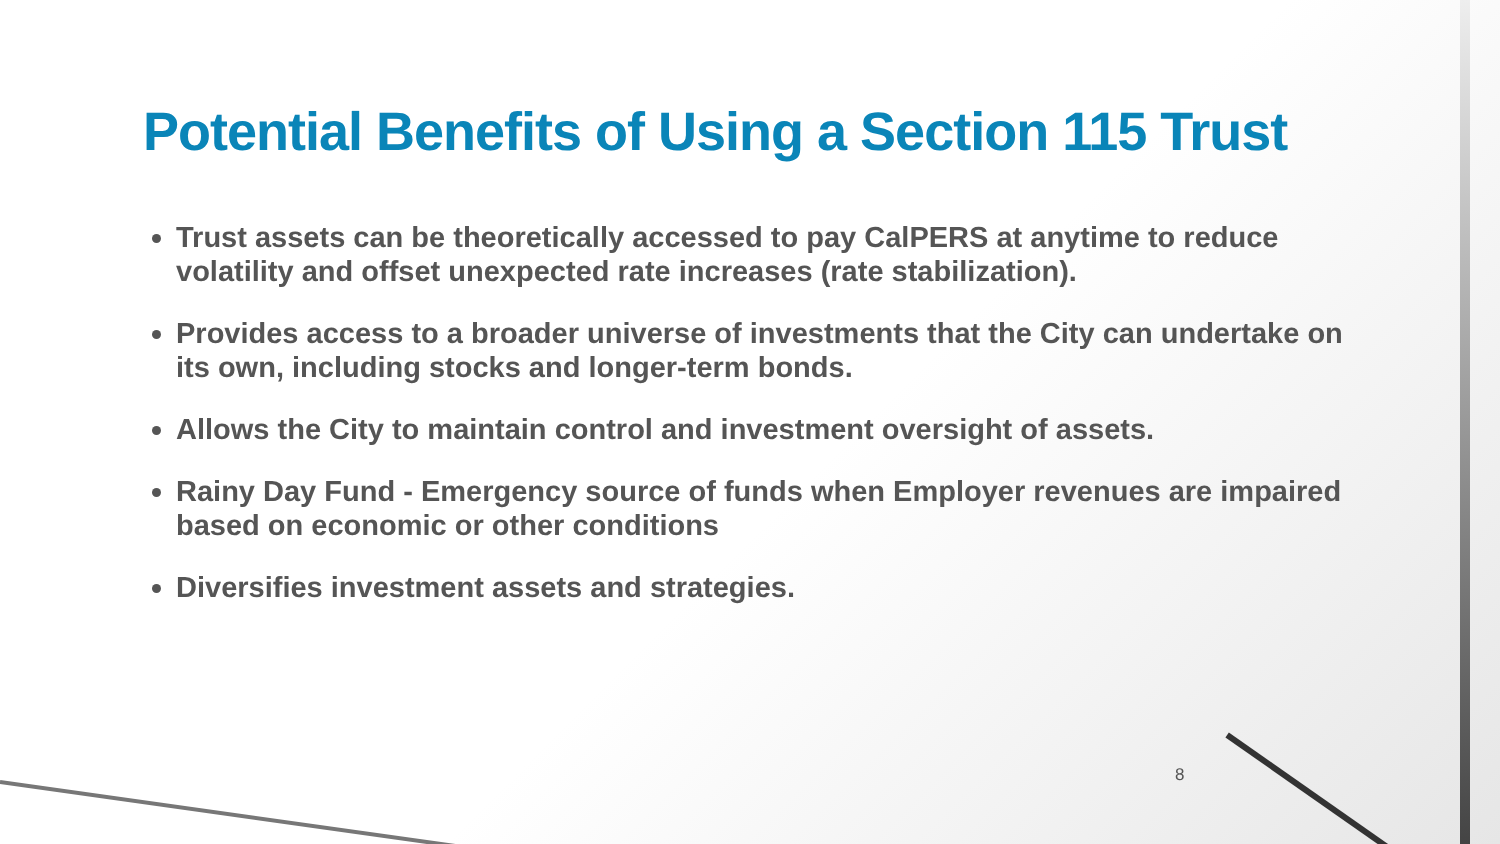Potential Benefits of Using a Section 115 Trust
Trust assets can be theoretically accessed to pay CalPERS at anytime to reduce volatility and offset unexpected rate increases (rate stabilization).
Provides access to a broader universe of investments that the City can undertake on its own, including stocks and longer-term bonds.
Allows the City to maintain control and investment oversight of assets.
Rainy Day Fund - Emergency source of funds when Employer revenues are impaired based on economic or other conditions
Diversifies investment assets and strategies.
8